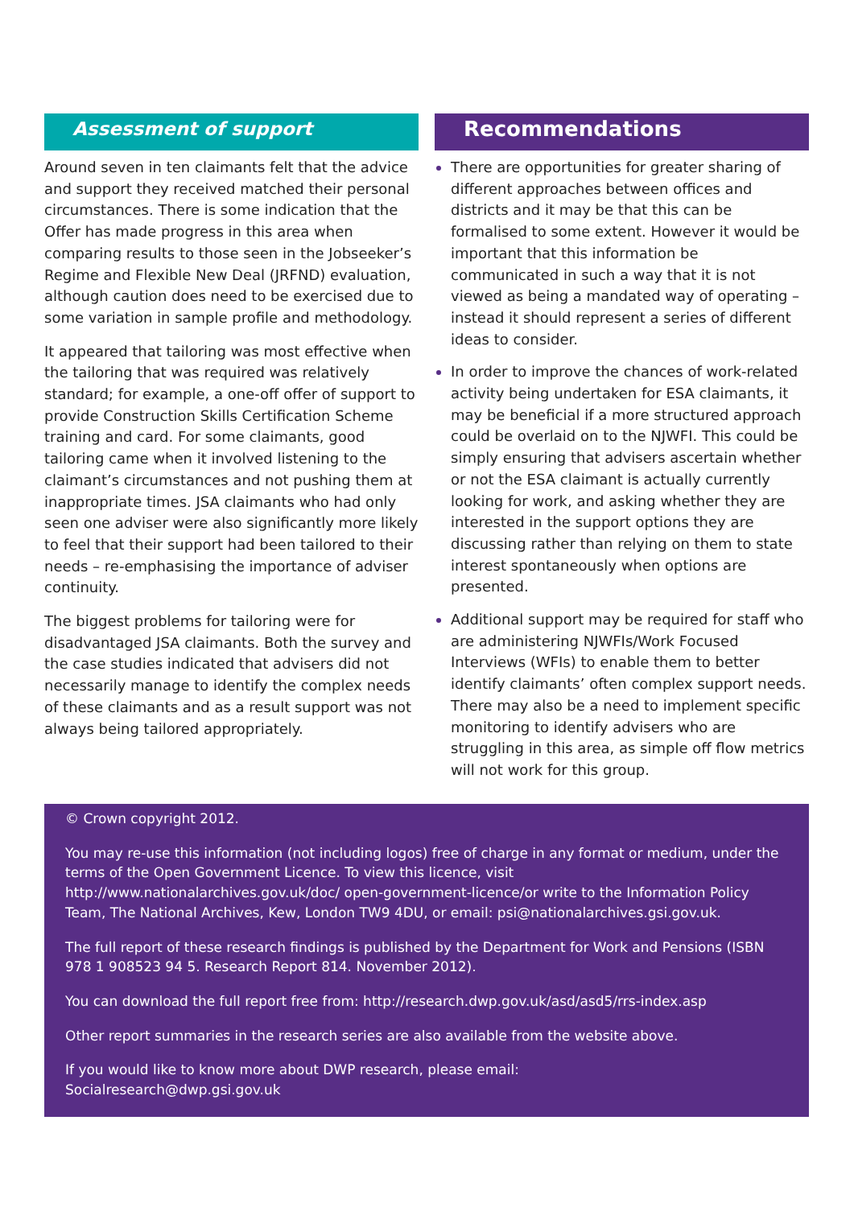Assessment of support
Around seven in ten claimants felt that the advice and support they received matched their personal circumstances. There is some indication that the Offer has made progress in this area when comparing results to those seen in the Jobseeker’s Regime and Flexible New Deal (JRFND) evaluation, although caution does need to be exercised due to some variation in sample profile and methodology.
It appeared that tailoring was most effective when the tailoring that was required was relatively standard; for example, a one-off offer of support to provide Construction Skills Certification Scheme training and card. For some claimants, good tailoring came when it involved listening to the claimant’s circumstances and not pushing them at inappropriate times. JSA claimants who had only seen one adviser were also significantly more likely to feel that their support had been tailored to their needs – re-emphasising the importance of adviser continuity.
The biggest problems for tailoring were for disadvantaged JSA claimants. Both the survey and the case studies indicated that advisers did not necessarily manage to identify the complex needs of these claimants and as a result support was not always being tailored appropriately.
Recommendations
There are opportunities for greater sharing of different approaches between offices and districts and it may be that this can be formalised to some extent. However it would be important that this information be communicated in such a way that it is not viewed as being a mandated way of operating – instead it should represent a series of different ideas to consider.
In order to improve the chances of work-related activity being undertaken for ESA claimants, it may be beneficial if a more structured approach could be overlaid on to the NJWFI. This could be simply ensuring that advisers ascertain whether or not the ESA claimant is actually currently looking for work, and asking whether they are interested in the support options they are discussing rather than relying on them to state interest spontaneously when options are presented.
Additional support may be required for staff who are administering NJWFIs/Work Focused Interviews (WFIs) to enable them to better identify claimants’ often complex support needs. There may also be a need to implement specific monitoring to identify advisers who are struggling in this area, as simple off flow metrics will not work for this group.
© Crown copyright 2012.
You may re-use this information (not including logos) free of charge in any format or medium, under the terms of the Open Government Licence. To view this licence, visit http://www.nationalarchives.gov.uk/doc/ open-government-licence/or write to the Information Policy Team, The National Archives, Kew, London TW9 4DU, or email: psi@nationalarchives.gsi.gov.uk.
The full report of these research findings is published by the Department for Work and Pensions (ISBN 978 1 908523 94 5. Research Report 814. November 2012).
You can download the full report free from: http://research.dwp.gov.uk/asd/asd5/rrs-index.asp
Other report summaries in the research series are also available from the website above.
If you would like to know more about DWP research, please email:
Socialresearch@dwp.gsi.gov.uk